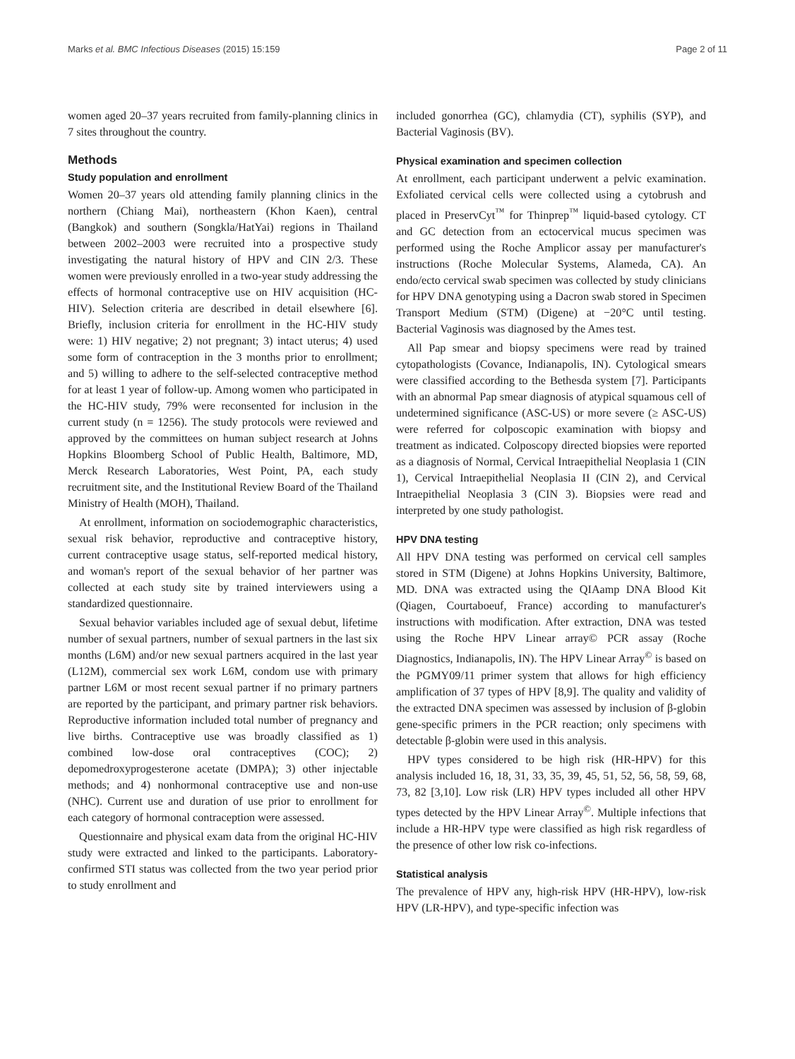Marks et al. BMC Infectious Diseases (2015) 15:159 Page 2 of 11
women aged 20–37 years recruited from family-planning clinics in 7 sites throughout the country.
Methods
Study population and enrollment
Women 20–37 years old attending family planning clinics in the northern (Chiang Mai), northeastern (Khon Kaen), central (Bangkok) and southern (Songkla/HatYai) regions in Thailand between 2002–2003 were recruited into a prospective study investigating the natural history of HPV and CIN 2/3. These women were previously enrolled in a two-year study addressing the effects of hormonal contraceptive use on HIV acquisition (HC-HIV). Selection criteria are described in detail elsewhere [6]. Briefly, inclusion criteria for enrollment in the HC-HIV study were: 1) HIV negative; 2) not pregnant; 3) intact uterus; 4) used some form of contraception in the 3 months prior to enrollment; and 5) willing to adhere to the self-selected contraceptive method for at least 1 year of follow-up. Among women who participated in the HC-HIV study, 79% were reconsented for inclusion in the current study (n = 1256). The study protocols were reviewed and approved by the committees on human subject research at Johns Hopkins Bloomberg School of Public Health, Baltimore, MD, Merck Research Laboratories, West Point, PA, each study recruitment site, and the Institutional Review Board of the Thailand Ministry of Health (MOH), Thailand.
At enrollment, information on sociodemographic characteristics, sexual risk behavior, reproductive and contraceptive history, current contraceptive usage status, self-reported medical history, and woman's report of the sexual behavior of her partner was collected at each study site by trained interviewers using a standardized questionnaire.
Sexual behavior variables included age of sexual debut, lifetime number of sexual partners, number of sexual partners in the last six months (L6M) and/or new sexual partners acquired in the last year (L12M), commercial sex work L6M, condom use with primary partner L6M or most recent sexual partner if no primary partners are reported by the participant, and primary partner risk behaviors. Reproductive information included total number of pregnancy and live births. Contraceptive use was broadly classified as 1) combined low-dose oral contraceptives (COC); 2) depomedroxyprogesterone acetate (DMPA); 3) other injectable methods; and 4) nonhormonal contraceptive use and non-use (NHC). Current use and duration of use prior to enrollment for each category of hormonal contraception were assessed.
Questionnaire and physical exam data from the original HC-HIV study were extracted and linked to the participants. Laboratory-confirmed STI status was collected from the two year period prior to study enrollment and
included gonorrhea (GC), chlamydia (CT), syphilis (SYP), and Bacterial Vaginosis (BV).
Physical examination and specimen collection
At enrollment, each participant underwent a pelvic examination. Exfoliated cervical cells were collected using a cytobrush and placed in PreservCyt<sup>™</sup> for Thinprep<sup>™</sup> liquid-based cytology. CT and GC detection from an ectocervical mucus specimen was performed using the Roche Amplicor assay per manufacturer's instructions (Roche Molecular Systems, Alameda, CA). An endo/ecto cervical swab specimen was collected by study clinicians for HPV DNA genotyping using a Dacron swab stored in Specimen Transport Medium (STM) (Digene) at −20°C until testing. Bacterial Vaginosis was diagnosed by the Ames test.
All Pap smear and biopsy specimens were read by trained cytopathologists (Covance, Indianapolis, IN). Cytological smears were classified according to the Bethesda system [7]. Participants with an abnormal Pap smear diagnosis of atypical squamous cell of undetermined significance (ASC-US) or more severe (≥ ASC-US) were referred for colposcopic examination with biopsy and treatment as indicated. Colposcopy directed biopsies were reported as a diagnosis of Normal, Cervical Intraepithelial Neoplasia 1 (CIN 1), Cervical Intraepithelial Neoplasia II (CIN 2), and Cervical Intraepithelial Neoplasia 3 (CIN 3). Biopsies were read and interpreted by one study pathologist.
HPV DNA testing
All HPV DNA testing was performed on cervical cell samples stored in STM (Digene) at Johns Hopkins University, Baltimore, MD. DNA was extracted using the QIAamp DNA Blood Kit (Qiagen, Courtaboeuf, France) according to manufacturer's instructions with modification. After extraction, DNA was tested using the Roche HPV Linear array© PCR assay (Roche Diagnostics, Indianapolis, IN). The HPV Linear Array<sup>©</sup> is based on the PGMY09/11 primer system that allows for high efficiency amplification of 37 types of HPV [8,9]. The quality and validity of the extracted DNA specimen was assessed by inclusion of β-globin gene-specific primers in the PCR reaction; only specimens with detectable β-globin were used in this analysis.
HPV types considered to be high risk (HR-HPV) for this analysis included 16, 18, 31, 33, 35, 39, 45, 51, 52, 56, 58, 59, 68, 73, 82 [3,10]. Low risk (LR) HPV types included all other HPV types detected by the HPV Linear Array<sup>©</sup>. Multiple infections that include a HR-HPV type were classified as high risk regardless of the presence of other low risk co-infections.
Statistical analysis
The prevalence of HPV any, high-risk HPV (HR-HPV), low-risk HPV (LR-HPV), and type-specific infection was